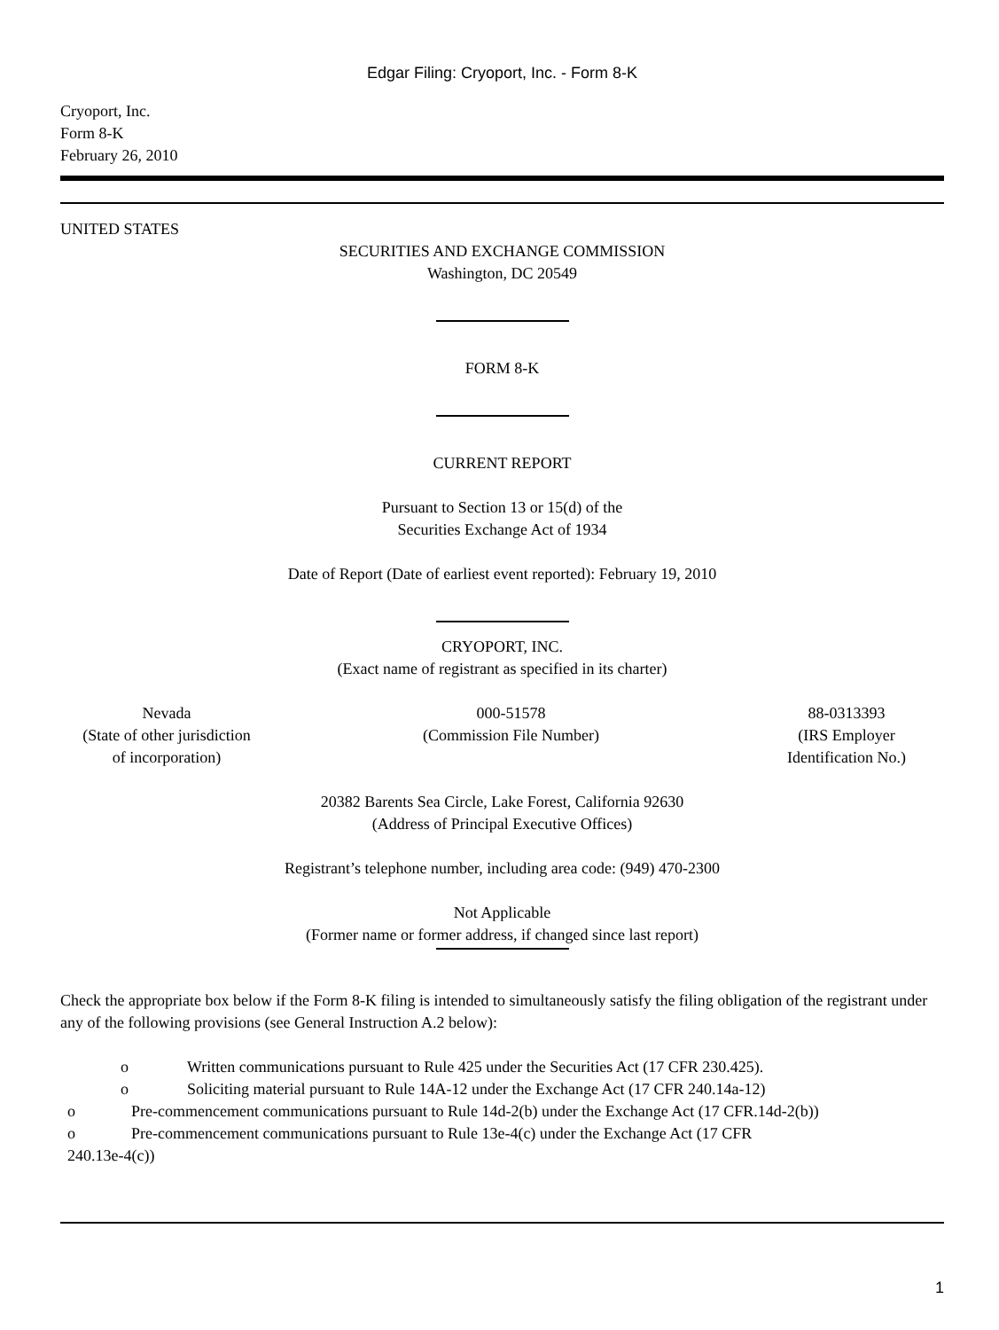Edgar Filing: Cryoport, Inc. - Form 8-K
Cryoport, Inc.
Form 8-K
February 26, 2010
UNITED STATES
SECURITIES AND EXCHANGE COMMISSION
Washington, DC 20549
FORM 8-K
CURRENT REPORT
Pursuant to Section 13 or 15(d) of the
Securities Exchange Act of 1934
Date of Report (Date of earliest event reported): February 19, 2010
CRYOPORT, INC.
(Exact name of registrant as specified in its charter)
Nevada
(State of other jurisdiction
of incorporation)
000-51578
(Commission File Number)
88-0313393
(IRS Employer
Identification No.)
20382 Barents Sea Circle, Lake Forest, California 92630
(Address of Principal Executive Offices)
Registrant’s telephone number, including area code: (949) 470-2300
Not Applicable
(Former name or former address, if changed since last report)
Check the appropriate box below if the Form 8-K filing is intended to simultaneously satisfy the filing obligation of the registrant under any of the following provisions (see General Instruction A.2 below):
o Written communications pursuant to Rule 425 under the Securities Act (17 CFR 230.425).
o Soliciting material pursuant to Rule 14A-12 under the Exchange Act (17 CFR 240.14a-12)
o Pre-commencement communications pursuant to Rule 14d-2(b) under the Exchange Act (17 CFR.14d-2(b))
o Pre-commencement communications pursuant to Rule 13e-4(c) under the Exchange Act (17 CFR
240.13e-4(c))
1